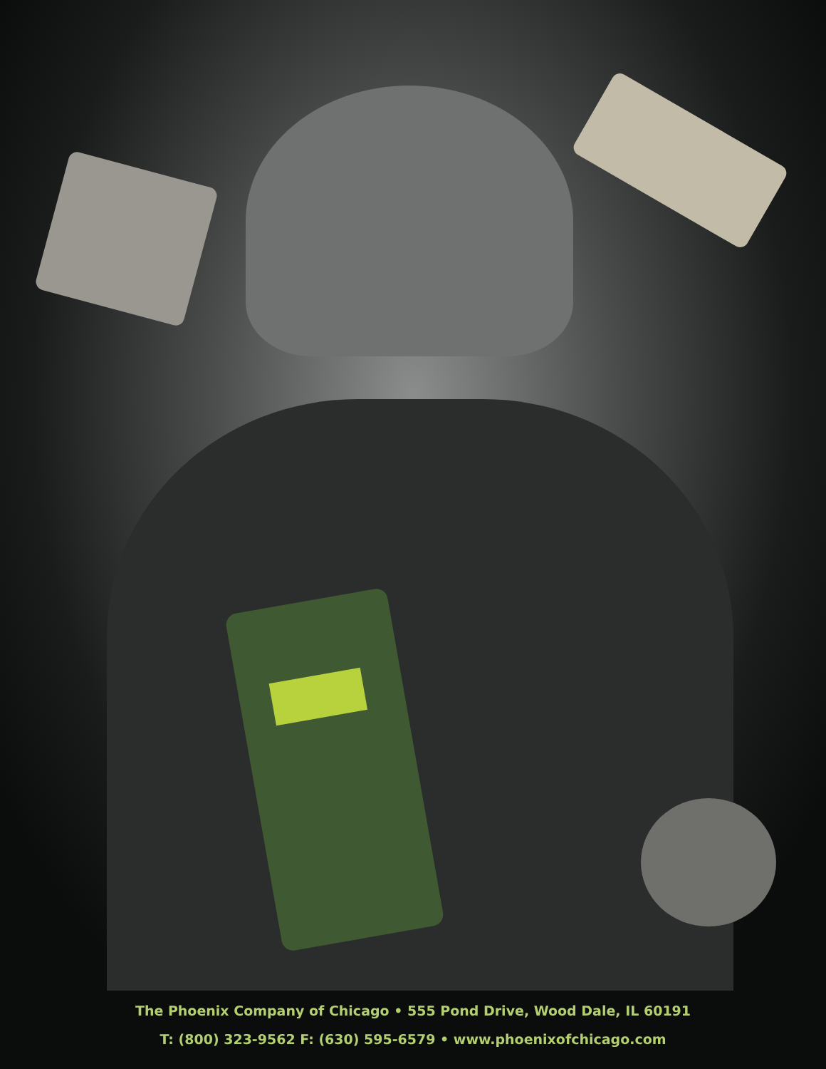The Phoenix Company of Chicago • 555 Pond Drive, Wood Dale, IL 60191
T: (800) 323-9562 F: (630) 595-6579 • www.phoenixofchicago.com